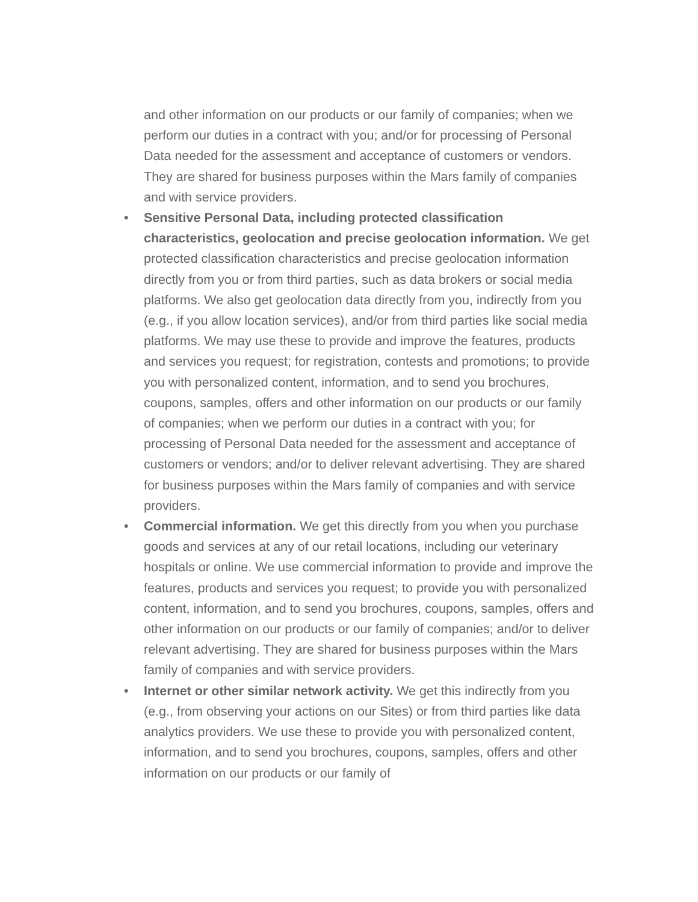and other information on our products or our family of companies; when we perform our duties in a contract with you; and/or for processing of Personal Data needed for the assessment and acceptance of customers or vendors. They are shared for business purposes within the Mars family of companies and with service providers.
• Sensitive Personal Data, including protected classification characteristics, geolocation and precise geolocation information. We get protected classification characteristics and precise geolocation information directly from you or from third parties, such as data brokers or social media platforms. We also get geolocation data directly from you, indirectly from you (e.g., if you allow location services), and/or from third parties like social media platforms. We may use these to provide and improve the features, products and services you request; for registration, contests and promotions; to provide you with personalized content, information, and to send you brochures, coupons, samples, offers and other information on our products or our family of companies; when we perform our duties in a contract with you; for processing of Personal Data needed for the assessment and acceptance of customers or vendors; and/or to deliver relevant advertising. They are shared for business purposes within the Mars family of companies and with service providers.
• Commercial information. We get this directly from you when you purchase goods and services at any of our retail locations, including our veterinary hospitals or online. We use commercial information to provide and improve the features, products and services you request; to provide you with personalized content, information, and to send you brochures, coupons, samples, offers and other information on our products or our family of companies; and/or to deliver relevant advertising. They are shared for business purposes within the Mars family of companies and with service providers.
• Internet or other similar network activity. We get this indirectly from you (e.g., from observing your actions on our Sites) or from third parties like data analytics providers. We use these to provide you with personalized content, information, and to send you brochures, coupons, samples, offers and other information on our products or our family of